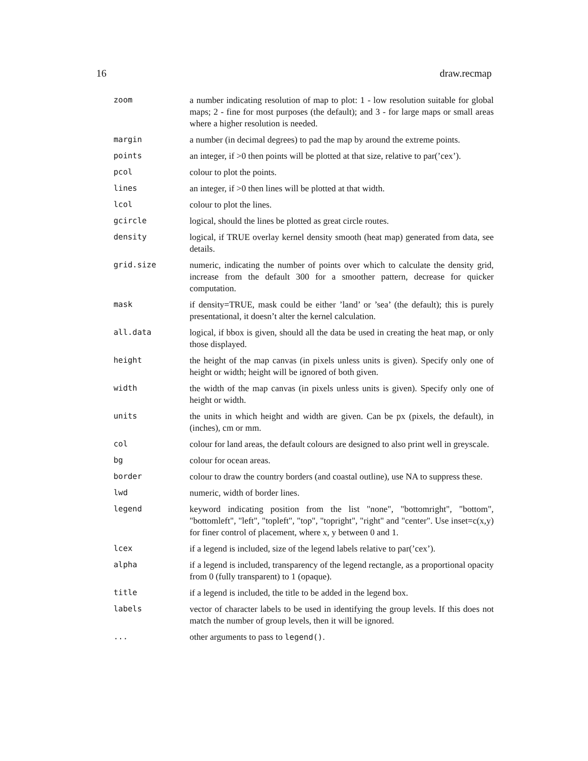16 draw.recmap
| zoom | a number indicating resolution of map to plot: 1 - low resolution suitable for global maps; 2 - fine for most purposes (the default); and 3 - for large maps or small areas where a higher resolution is needed. |
| margin | a number (in decimal degrees) to pad the map by around the extreme points. |
| points | an integer, if >0 then points will be plotted at that size, relative to par(’cex’). |
| pcol | colour to plot the points. |
| lines | an integer, if >0 then lines will be plotted at that width. |
| lcol | colour to plot the lines. |
| gcircle | logical, should the lines be plotted as great circle routes. |
| density | logical, if TRUE overlay kernel density smooth (heat map) generated from data, see details. |
| grid.size | numeric, indicating the number of points over which to calculate the density grid, increase from the default 300 for a smoother pattern, decrease for quicker computation. |
| mask | if density=TRUE, mask could be either ’land’ or ’sea’ (the default); this is purely presentational, it doesn’t alter the kernel calculation. |
| all.data | logical, if bbox is given, should all the data be used in creating the heat map, or only those displayed. |
| height | the height of the map canvas (in pixels unless units is given). Specify only one of height or width; height will be ignored of both given. |
| width | the width of the map canvas (in pixels unless units is given). Specify only one of height or width. |
| units | the units in which height and width are given. Can be px (pixels, the default), in (inches), cm or mm. |
| col | colour for land areas, the default colours are designed to also print well in greyscale. |
| bg | colour for ocean areas. |
| border | colour to draw the country borders (and coastal outline), use NA to suppress these. |
| lwd | numeric, width of border lines. |
| legend | keyword indicating position from the list "none", "bottomright", "bottom", "bottomleft", "left", "topleft", "top", "topright", "right" and "center". Use inset=c(x,y) for finer control of placement, where x, y between 0 and 1. |
| lcex | if a legend is included, size of the legend labels relative to par(’cex’). |
| alpha | if a legend is included, transparency of the legend rectangle, as a proportional opacity from 0 (fully transparent) to 1 (opaque). |
| title | if a legend is included, the title to be added in the legend box. |
| labels | vector of character labels to be used in identifying the group levels. If this does not match the number of group levels, then it will be ignored. |
| ... | other arguments to pass to legend() . |